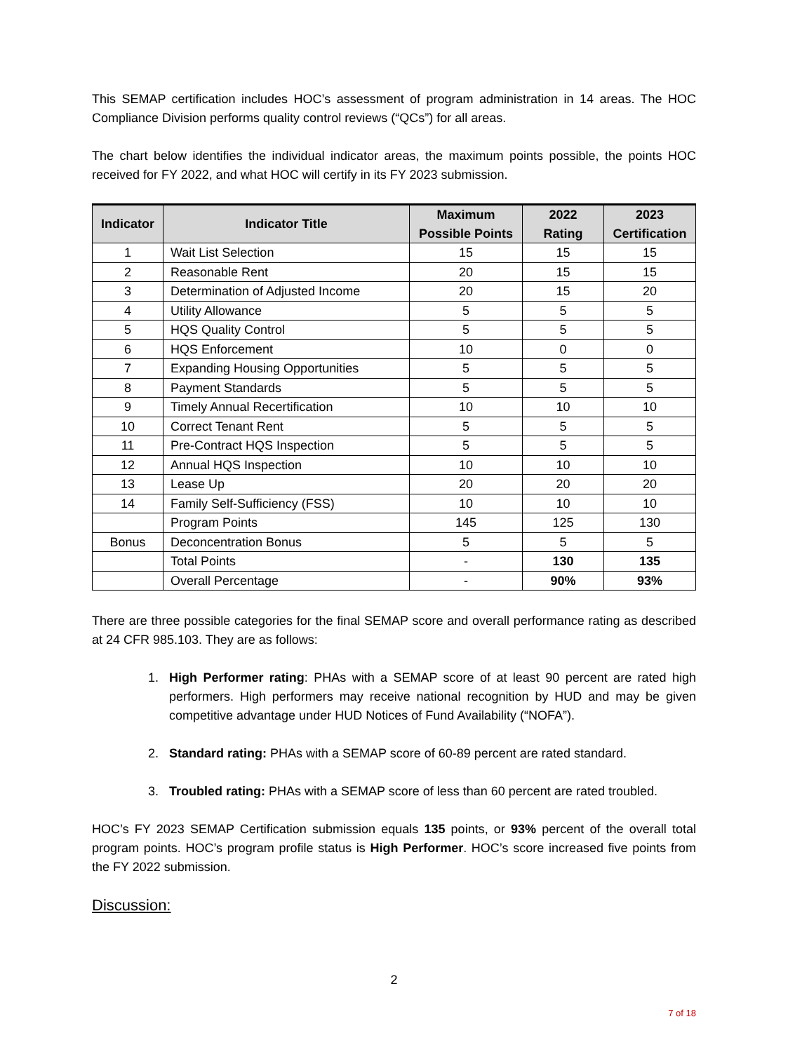This SEMAP certification includes HOC’s assessment of program administration in 14 areas. The HOC Compliance Division performs quality control reviews (“QCs”) for all areas.
The chart below identifies the individual indicator areas, the maximum points possible, the points HOC received for FY 2022, and what HOC will certify in its FY 2023 submission.
| Indicator | Indicator Title | Maximum Possible Points | 2022 Rating | 2023 Certification |
| --- | --- | --- | --- | --- |
| 1 | Wait List Selection | 15 | 15 | 15 |
| 2 | Reasonable Rent | 20 | 15 | 15 |
| 3 | Determination of Adjusted Income | 20 | 15 | 20 |
| 4 | Utility Allowance | 5 | 5 | 5 |
| 5 | HQS Quality Control | 5 | 5 | 5 |
| 6 | HQS Enforcement | 10 | 0 | 0 |
| 7 | Expanding Housing Opportunities | 5 | 5 | 5 |
| 8 | Payment Standards | 5 | 5 | 5 |
| 9 | Timely Annual Recertification | 10 | 10 | 10 |
| 10 | Correct Tenant Rent | 5 | 5 | 5 |
| 11 | Pre-Contract HQS Inspection | 5 | 5 | 5 |
| 12 | Annual HQS Inspection | 10 | 10 | 10 |
| 13 | Lease Up | 20 | 20 | 20 |
| 14 | Family Self-Sufficiency (FSS) | 10 | 10 | 10 |
| | Program Points | 145 | 125 | 130 |
| Bonus | Deconcentration Bonus | 5 | 5 | 5 |
| | Total Points | - | 130 | 135 |
| | Overall Percentage | - | 90% | 93% |
There are three possible categories for the final SEMAP score and overall performance rating as described at 24 CFR 985.103. They are as follows:
1. High Performer rating: PHAs with a SEMAP score of at least 90 percent are rated high performers. High performers may receive national recognition by HUD and may be given competitive advantage under HUD Notices of Fund Availability (“NOFA”).
2. Standard rating: PHAs with a SEMAP score of 60-89 percent are rated standard.
3. Troubled rating: PHAs with a SEMAP score of less than 60 percent are rated troubled.
HOC’s FY 2023 SEMAP Certification submission equals 135 points, or 93% percent of the overall total program points. HOC’s program profile status is High Performer. HOC’s score increased five points from the FY 2022 submission.
Discussion:
2
7 of 18